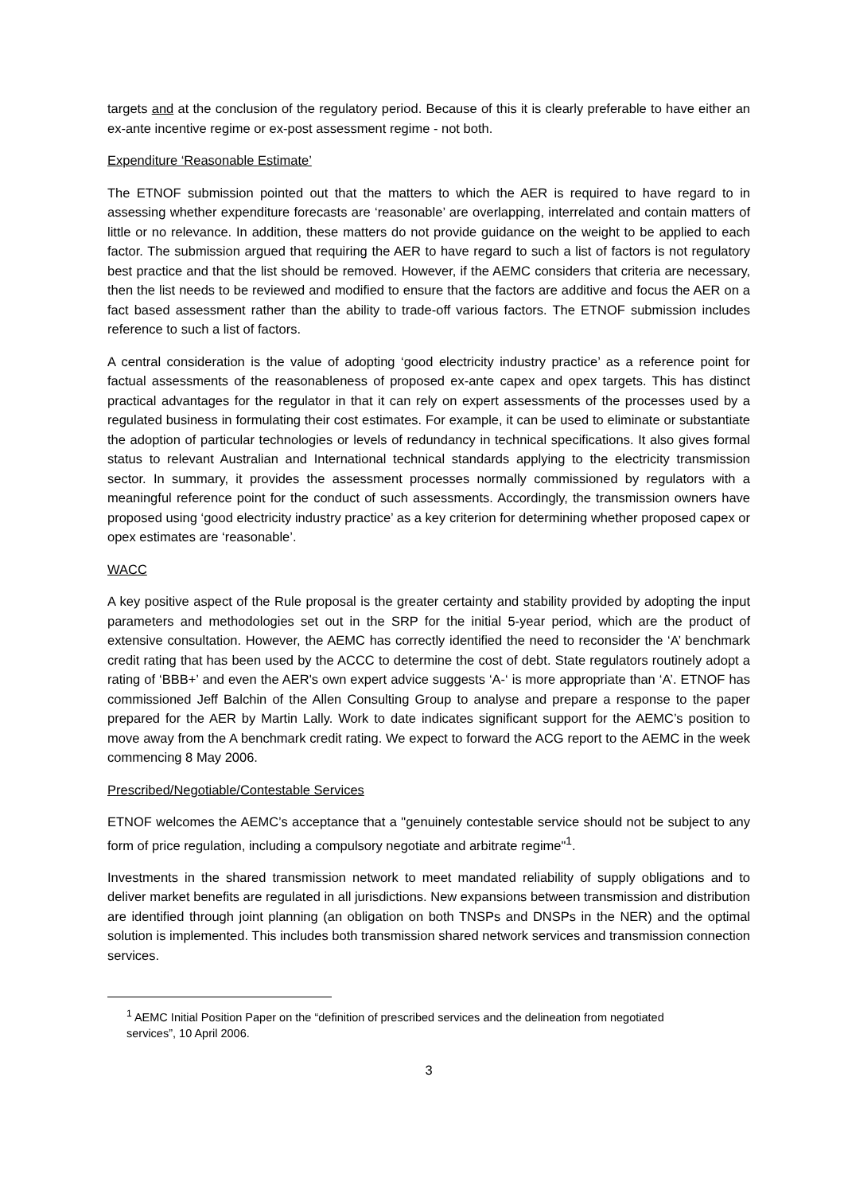targets and at the conclusion of the regulatory period. Because of this it is clearly preferable to have either an ex-ante incentive regime or ex-post assessment regime - not both.
Expenditure ‘Reasonable Estimate’
The ETNOF submission pointed out that the matters to which the AER is required to have regard to in assessing whether expenditure forecasts are ‘reasonable’ are overlapping, interrelated and contain matters of little or no relevance. In addition, these matters do not provide guidance on the weight to be applied to each factor. The submission argued that requiring the AER to have regard to such a list of factors is not regulatory best practice and that the list should be removed. However, if the AEMC considers that criteria are necessary, then the list needs to be reviewed and modified to ensure that the factors are additive and focus the AER on a fact based assessment rather than the ability to trade-off various factors. The ETNOF submission includes reference to such a list of factors.
A central consideration is the value of adopting ‘good electricity industry practice’ as a reference point for factual assessments of the reasonableness of proposed ex-ante capex and opex targets. This has distinct practical advantages for the regulator in that it can rely on expert assessments of the processes used by a regulated business in formulating their cost estimates. For example, it can be used to eliminate or substantiate the adoption of particular technologies or levels of redundancy in technical specifications. It also gives formal status to relevant Australian and International technical standards applying to the electricity transmission sector. In summary, it provides the assessment processes normally commissioned by regulators with a meaningful reference point for the conduct of such assessments. Accordingly, the transmission owners have proposed using ‘good electricity industry practice’ as a key criterion for determining whether proposed capex or opex estimates are ‘reasonable’.
WACC
A key positive aspect of the Rule proposal is the greater certainty and stability provided by adopting the input parameters and methodologies set out in the SRP for the initial 5-year period, which are the product of extensive consultation. However, the AEMC has correctly identified the need to reconsider the ‘A’ benchmark credit rating that has been used by the ACCC to determine the cost of debt. State regulators routinely adopt a rating of ‘BBB+’ and even the AER's own expert advice suggests ‘A-‘ is more appropriate than ‘A’. ETNOF has commissioned Jeff Balchin of the Allen Consulting Group to analyse and prepare a response to the paper prepared for the AER by Martin Lally. Work to date indicates significant support for the AEMC’s position to move away from the A benchmark credit rating. We expect to forward the ACG report to the AEMC in the week commencing 8 May 2006.
Prescribed/Negotiable/Contestable Services
ETNOF welcomes the AEMC’s acceptance that a "genuinely contestable service should not be subject to any form of price regulation, including a compulsory negotiate and arbitrate regime"<sup>1</sup>.
Investments in the shared transmission network to meet mandated reliability of supply obligations and to deliver market benefits are regulated in all jurisdictions. New expansions between transmission and distribution are identified through joint planning (an obligation on both TNSPs and DNSPs in the NER) and the optimal solution is implemented. This includes both transmission shared network services and transmission connection services.
<sup>1</sup> AEMC Initial Position Paper on the “definition of prescribed services and the delineation from negotiated services”, 10 April 2006.
3